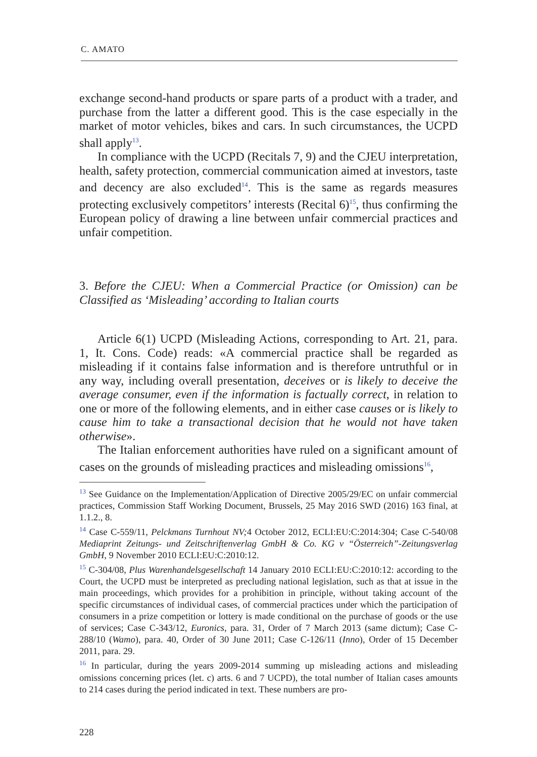C. AMATO
exchange second-hand products or spare parts of a product with a trader, and purchase from the latter a different good. This is the case especially in the market of motor vehicles, bikes and cars. In such circumstances, the UCPD shall apply<sup>13</sup>.
In compliance with the UCPD (Recitals 7, 9) and the CJEU interpretation, health, safety protection, commercial communication aimed at investors, taste and decency are also excluded<sup>14</sup>. This is the same as regards measures protecting exclusively competitors’ interests (Recital 6)<sup>15</sup>, thus confirming the European policy of drawing a line between unfair commercial practices and unfair competition.
3. Before the CJEU: When a Commercial Practice (or Omission) can be Classified as ‘Misleading’ according to Italian courts
Article 6(1) UCPD (Misleading Actions, corresponding to Art. 21, para. 1, It. Cons. Code) reads: «A commercial practice shall be regarded as misleading if it contains false information and is therefore untruthful or in any way, including overall presentation, deceives or is likely to deceive the average consumer, even if the information is factually correct, in relation to one or more of the following elements, and in either case causes or is likely to cause him to take a transactional decision that he would not have taken otherwise».
The Italian enforcement authorities have ruled on a significant amount of cases on the grounds of misleading practices and misleading omissions<sup>16</sup>,
<sup>13</sup> See Guidance on the Implementation/Application of Directive 2005/29/EC on unfair commercial practices, Commission Staff Working Document, Brussels, 25 May 2016 SWD (2016) 163 final, at 1.1.2., 8.
<sup>14</sup> Case C-559/11, Pelckmans Turnhout NV; 4 October 2012, ECLI:EU:C:2014:304; Case C-540/08 Mediaprint Zeitungs- und Zeitschriftenverlag GmbH & Co. KG v “Österreich”-Zeitungsverlag GmbH, 9 November 2010 ECLI:EU:C:2010:12.
<sup>15</sup> C-304/08, Plus Warenhandelsgesellschaft 14 January 2010 ECLI:EU:C:2010:12: according to the Court, the UCPD must be interpreted as precluding national legislation, such as that at issue in the main proceedings, which provides for a prohibition in principle, without taking account of the specific circumstances of individual cases, of commercial practices under which the participation of consumers in a prize competition or lottery is made conditional on the purchase of goods or the use of services; Case C-343/12, Euronics, para. 31, Order of 7 March 2013 (same dictum); Case C-288/10 (Wamo), para. 40, Order of 30 June 2011; Case C-126/11 (Inno), Order of 15 December 2011, para. 29.
<sup>16</sup> In particular, during the years 2009-2014 summing up misleading actions and misleading omissions concerning prices (let. c) arts. 6 and 7 UCPD), the total number of Italian cases amounts to 214 cases during the period indicated in text. These numbers are pro-
228